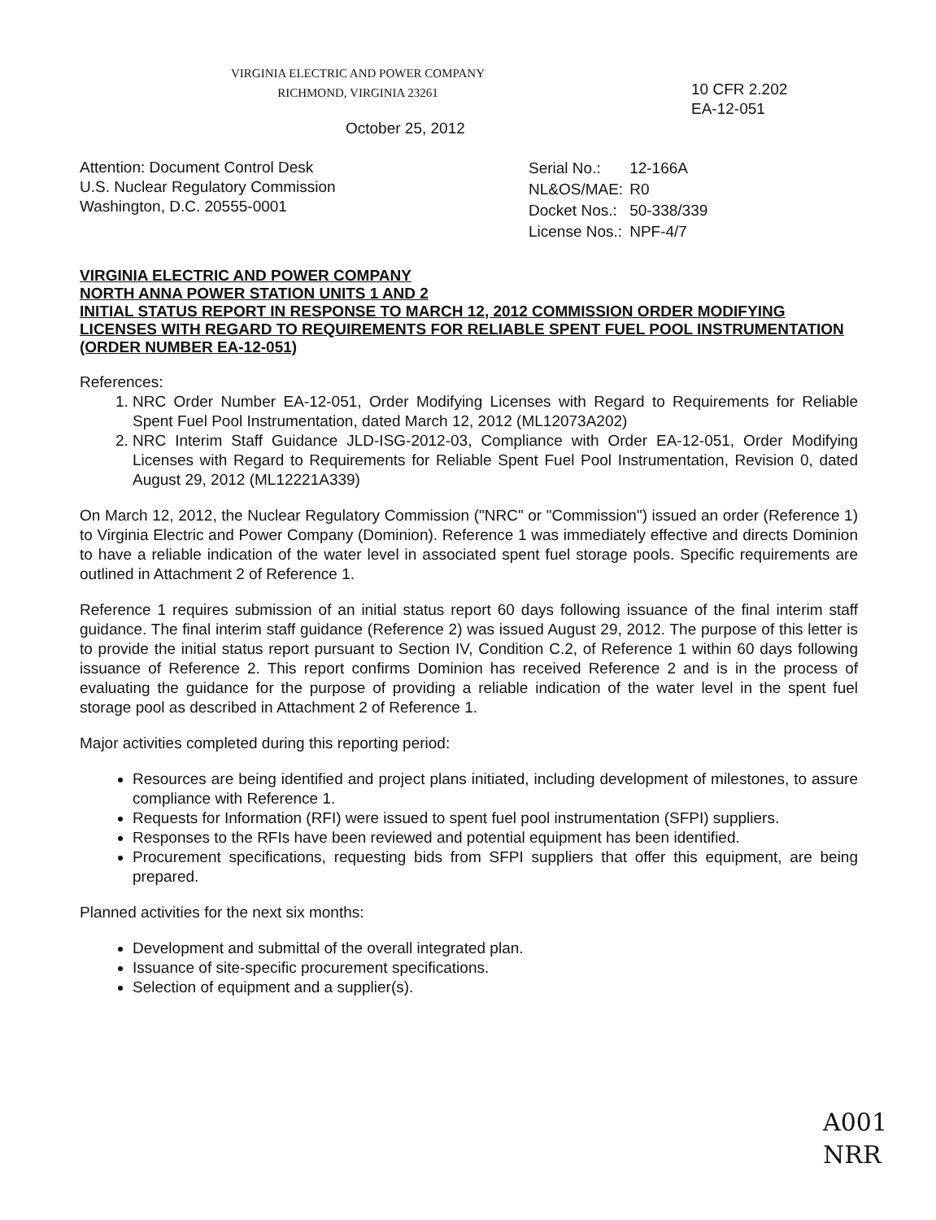VIRGINIA ELECTRIC AND POWER COMPANY
RICHMOND, VIRGINIA 23261
10 CFR 2.202
EA-12-051
October 25, 2012
Attention: Document Control Desk
U.S. Nuclear Regulatory Commission
Washington, D.C. 20555-0001
| Serial No.: | 12-166A |
| NL&OS/MAE: | R0 |
| Docket Nos.: | 50-338/339 |
| License Nos.: | NPF-4/7 |
VIRGINIA ELECTRIC AND POWER COMPANY
NORTH ANNA POWER STATION UNITS 1 AND 2
INITIAL STATUS REPORT IN RESPONSE TO MARCH 12, 2012 COMMISSION ORDER MODIFYING LICENSES WITH REGARD TO REQUIREMENTS FOR RELIABLE SPENT FUEL POOL INSTRUMENTATION (ORDER NUMBER EA-12-051)
References:
1. NRC Order Number EA-12-051, Order Modifying Licenses with Regard to Requirements for Reliable Spent Fuel Pool Instrumentation, dated March 12, 2012 (ML12073A202)
2. NRC Interim Staff Guidance JLD-ISG-2012-03, Compliance with Order EA-12-051, Order Modifying Licenses with Regard to Requirements for Reliable Spent Fuel Pool Instrumentation, Revision 0, dated August 29, 2012 (ML12221A339)
On March 12, 2012, the Nuclear Regulatory Commission ("NRC" or "Commission") issued an order (Reference 1) to Virginia Electric and Power Company (Dominion). Reference 1 was immediately effective and directs Dominion to have a reliable indication of the water level in associated spent fuel storage pools. Specific requirements are outlined in Attachment 2 of Reference 1.
Reference 1 requires submission of an initial status report 60 days following issuance of the final interim staff guidance. The final interim staff guidance (Reference 2) was issued August 29, 2012. The purpose of this letter is to provide the initial status report pursuant to Section IV, Condition C.2, of Reference 1 within 60 days following issuance of Reference 2. This report confirms Dominion has received Reference 2 and is in the process of evaluating the guidance for the purpose of providing a reliable indication of the water level in the spent fuel storage pool as described in Attachment 2 of Reference 1.
Major activities completed during this reporting period:
Resources are being identified and project plans initiated, including development of milestones, to assure compliance with Reference 1.
Requests for Information (RFI) were issued to spent fuel pool instrumentation (SFPI) suppliers.
Responses to the RFIs have been reviewed and potential equipment has been identified.
Procurement specifications, requesting bids from SFPI suppliers that offer this equipment, are being prepared.
Planned activities for the next six months:
Development and submittal of the overall integrated plan.
Issuance of site-specific procurement specifications.
Selection of equipment and a supplier(s).
A001
NRR